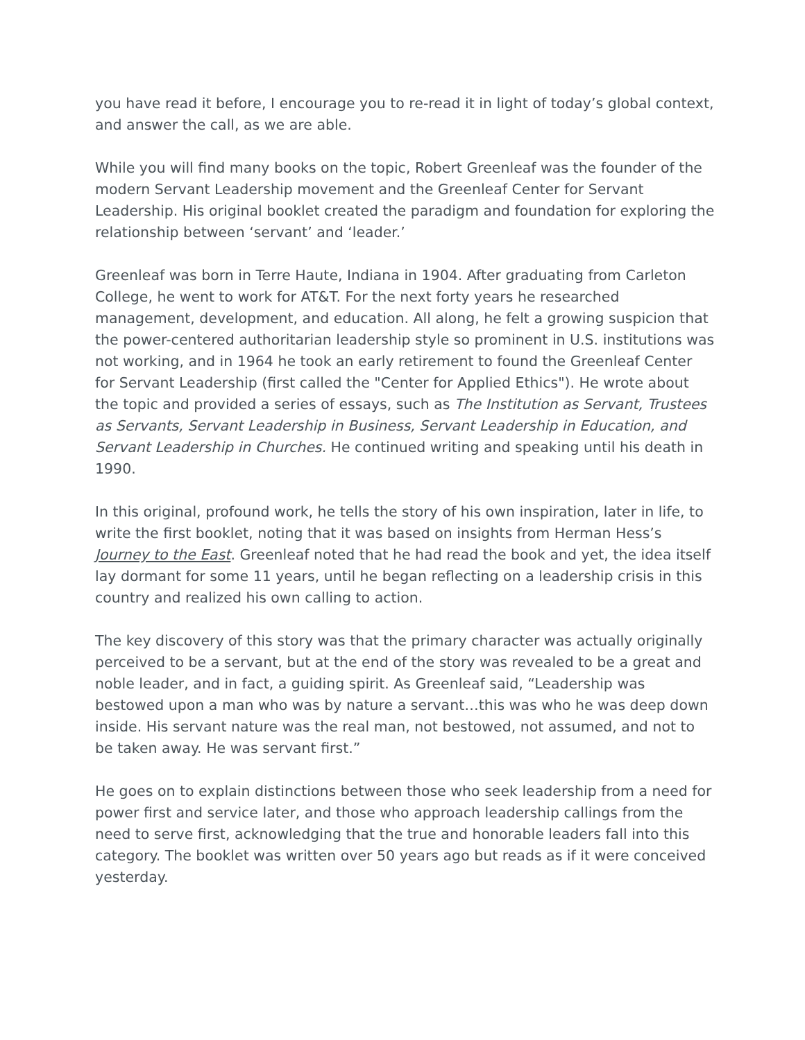you have read it before, I encourage you to re-read it in light of today’s global context, and answer the call, as we are able.
While you will find many books on the topic, Robert Greenleaf was the founder of the modern Servant Leadership movement and the Greenleaf Center for Servant Leadership. His original booklet created the paradigm and foundation for exploring the relationship between ‘servant’ and ‘leader.’
Greenleaf was born in Terre Haute, Indiana in 1904. After graduating from Carleton College, he went to work for AT&T. For the next forty years he researched management, development, and education. All along, he felt a growing suspicion that the power-centered authoritarian leadership style so prominent in U.S. institutions was not working, and in 1964 he took an early retirement to found the Greenleaf Center for Servant Leadership (first called the "Center for Applied Ethics"). He wrote about the topic and provided a series of essays, such as The Institution as Servant, Trustees as Servants, Servant Leadership in Business, Servant Leadership in Education, and Servant Leadership in Churches. He continued writing and speaking until his death in 1990.
In this original, profound work, he tells the story of his own inspiration, later in life, to write the first booklet, noting that it was based on insights from Herman Hess’s Journey to the East. Greenleaf noted that he had read the book and yet, the idea itself lay dormant for some 11 years, until he began reflecting on a leadership crisis in this country and realized his own calling to action.
The key discovery of this story was that the primary character was actually originally perceived to be a servant, but at the end of the story was revealed to be a great and noble leader, and in fact, a guiding spirit. As Greenleaf said, “Leadership was bestowed upon a man who was by nature a servant…this was who he was deep down inside. His servant nature was the real man, not bestowed, not assumed, and not to be taken away. He was servant first.”
He goes on to explain distinctions between those who seek leadership from a need for power first and service later, and those who approach leadership callings from the need to serve first, acknowledging that the true and honorable leaders fall into this category. The booklet was written over 50 years ago but reads as if it were conceived yesterday.